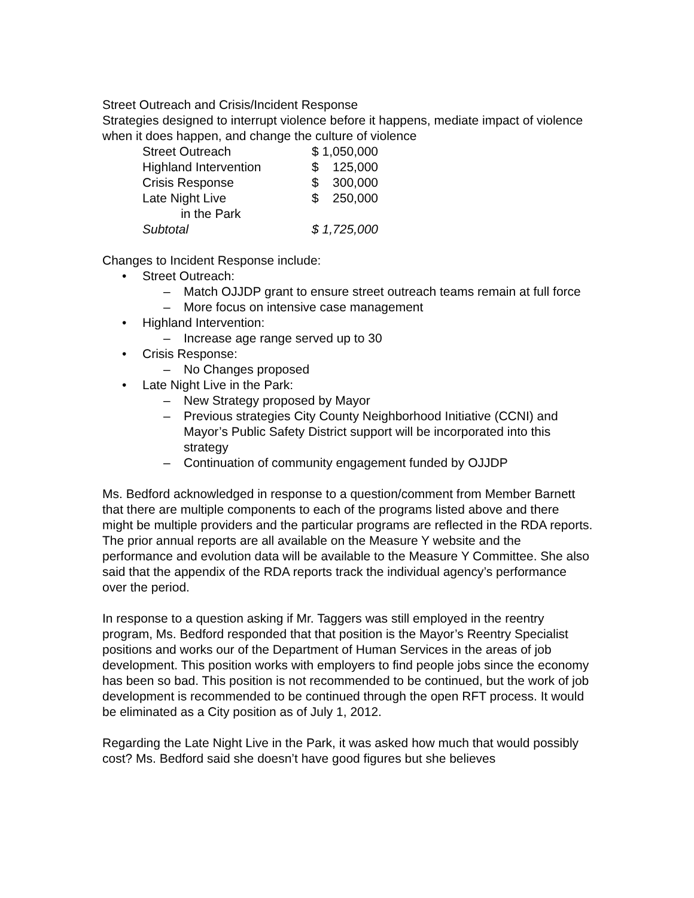Street Outreach and Crisis/Incident Response
Strategies designed to interrupt violence before it happens, mediate impact of violence when it does happen, and change the culture of violence
| Street Outreach | $ 1,050,000 |
| Highland Intervention | $ 125,000 |
| Crisis Response | $ 300,000 |
| Late Night Live in the Park | $ 250,000 |
| Subtotal | $ 1,725,000 |
Changes to Incident Response include:
• Street Outreach:
– Match OJJDP grant to ensure street outreach teams remain at full force
– More focus on intensive case management
• Highland Intervention:
– Increase age range served up to 30
• Crisis Response:
– No Changes proposed
• Late Night Live in the Park:
– New Strategy proposed by Mayor
– Previous strategies City County Neighborhood Initiative (CCNI) and Mayor’s Public Safety District support will be incorporated into this strategy
– Continuation of community engagement funded by OJJDP
Ms. Bedford acknowledged in response to a question/comment from Member Barnett that there are multiple components to each of the programs listed above and there might be multiple providers and the particular programs are reflected in the RDA reports. The prior annual reports are all available on the Measure Y website and the performance and evolution data will be available to the Measure Y Committee. She also said that the appendix of the RDA reports track the individual agency’s performance over the period.
In response to a question asking if Mr. Taggers was still employed in the reentry program, Ms. Bedford responded that that position is the Mayor’s Reentry Specialist positions and works our of the Department of Human Services in the areas of job development. This position works with employers to find people jobs since the economy has been so bad. This position is not recommended to be continued, but the work of job development is recommended to be continued through the open RFT process. It would be eliminated as a City position as of July 1, 2012.
Regarding the Late Night Live in the Park, it was asked how much that would possibly cost? Ms. Bedford said she doesn’t have good figures but she believes